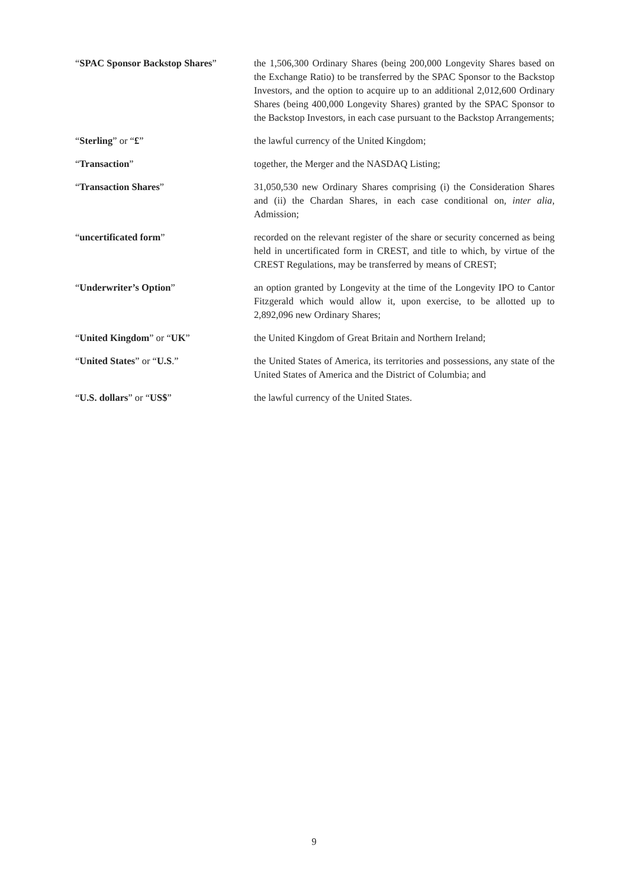| “ SPAC Sponsor Backstop Shares ” | the 1,506,300 Ordinary Shares (being 200,000 Longevity Shares based on the Exchange Ratio) to be transferred by the SPAC Sponsor to the Backstop Investors, and the option to acquire up to an additional 2,012,600 Ordinary Shares (being 400,000 Longevity Shares) granted by the SPAC Sponsor to the Backstop Investors, in each case pursuant to the Backstop Arrangements; |
| “ Sterling ” or “ £ ” | the lawful currency of the United Kingdom; |
| “ Transaction ” | together, the Merger and the NASDAQ Listing; |
| “ Transaction Shares ” | 31,050,530 new Ordinary Shares comprising (i) the Consideration Shares and (ii) the Chardan Shares, in each case conditional on, inter alia , Admission; |
| “ uncertificated form ” | recorded on the relevant register of the share or security concerned as being held in uncertificated form in CREST, and title to which, by virtue of the CREST Regulations, may be transferred by means of CREST; |
| “ Underwriter’s Option ” | an option granted by Longevity at the time of the Longevity IPO to Cantor Fitzgerald which would allow it, upon exercise, to be allotted up to 2,892,096 new Ordinary Shares; |
| “ United Kingdom ” or “ UK ” | the United Kingdom of Great Britain and Northern Ireland; |
| “ United States ” or “ U.S .” | the United States of America, its territories and possessions, any state of the United States of America and the District of Columbia; and |
| “ U.S. dollars ” or “ US$ ” | the lawful currency of the United States. |
9